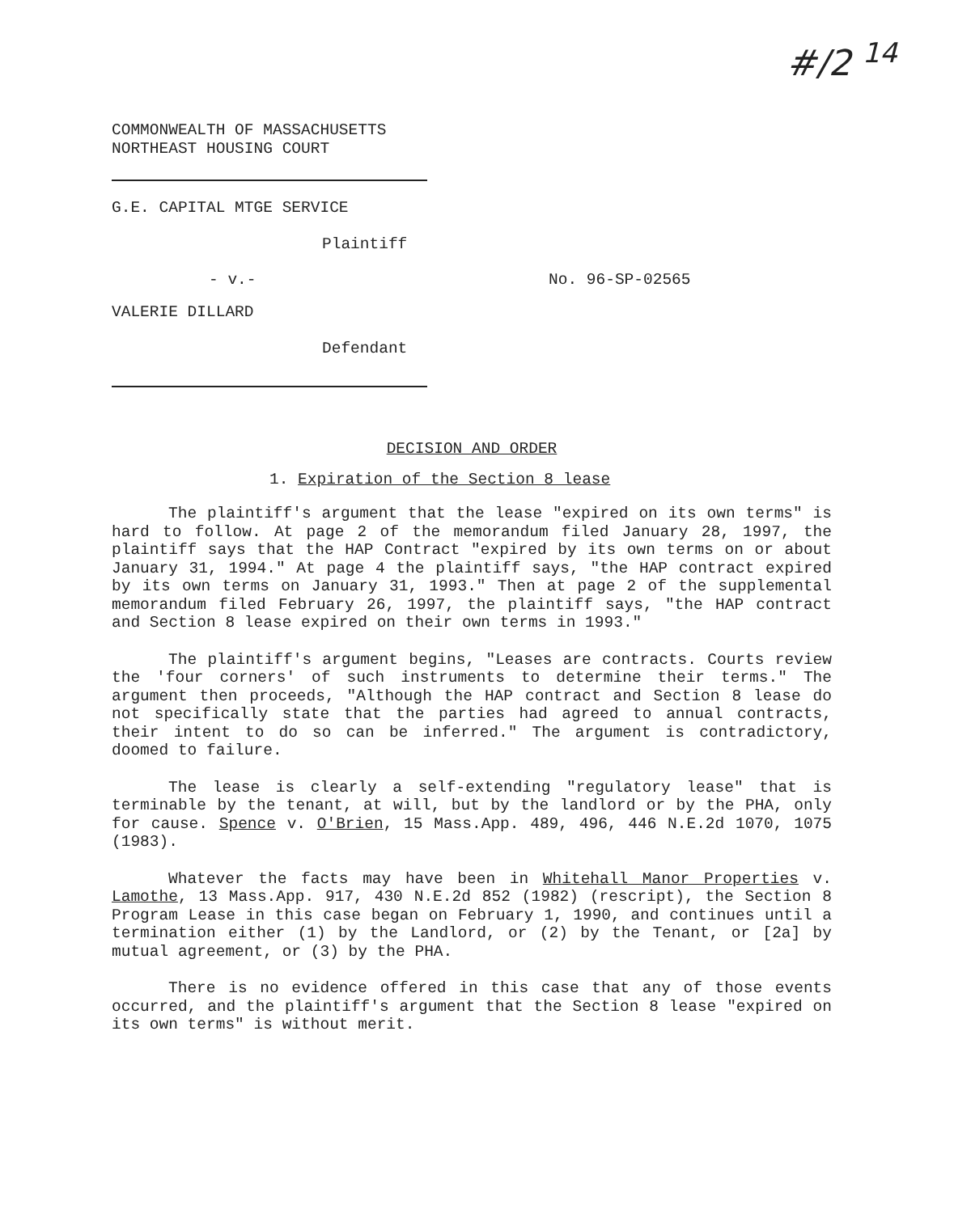#/2 <sup>14</sup>
COMMONWEALTH OF MASSACHUSETTS
NORTHEAST HOUSING COURT
G.E. CAPITAL MTGE SERVICE
Plaintiff
- v.- No. 96-SP-02565
VALERIE DILLARD
Defendant
DECISION AND ORDER
1. Expiration of the Section 8 lease
The plaintiff's argument that the lease "expired on its own terms" is hard to follow. At page 2 of the memorandum filed January 28, 1997, the plaintiff says that the HAP Contract "expired by its own terms on or about January 31, 1994." At page 4 the plaintiff says, "the HAP contract expired by its own terms on January 31, 1993." Then at page 2 of the supplemental memorandum filed February 26, 1997, the plaintiff says, "the HAP contract and Section 8 lease expired on their own terms in 1993."
The plaintiff's argument begins, "Leases are contracts. Courts review the 'four corners' of such instruments to determine their terms." The argument then proceeds, "Although the HAP contract and Section 8 lease do not specifically state that the parties had agreed to annual contracts, their intent to do so can be inferred." The argument is contradictory, doomed to failure.
The lease is clearly a self-extending "regulatory lease" that is terminable by the tenant, at will, but by the landlord or by the PHA, only for cause. Spence v. O'Brien, 15 Mass.App. 489, 496, 446 N.E.2d 1070, 1075 (1983).
Whatever the facts may have been in Whitehall Manor Properties v. Lamothe, 13 Mass.App. 917, 430 N.E.2d 852 (1982) (rescript), the Section 8 Program Lease in this case began on February 1, 1990, and continues until a termination either (1) by the Landlord, or (2) by the Tenant, or [2a] by mutual agreement, or (3) by the PHA.
There is no evidence offered in this case that any of those events occurred, and the plaintiff's argument that the Section 8 lease "expired on its own terms" is without merit.